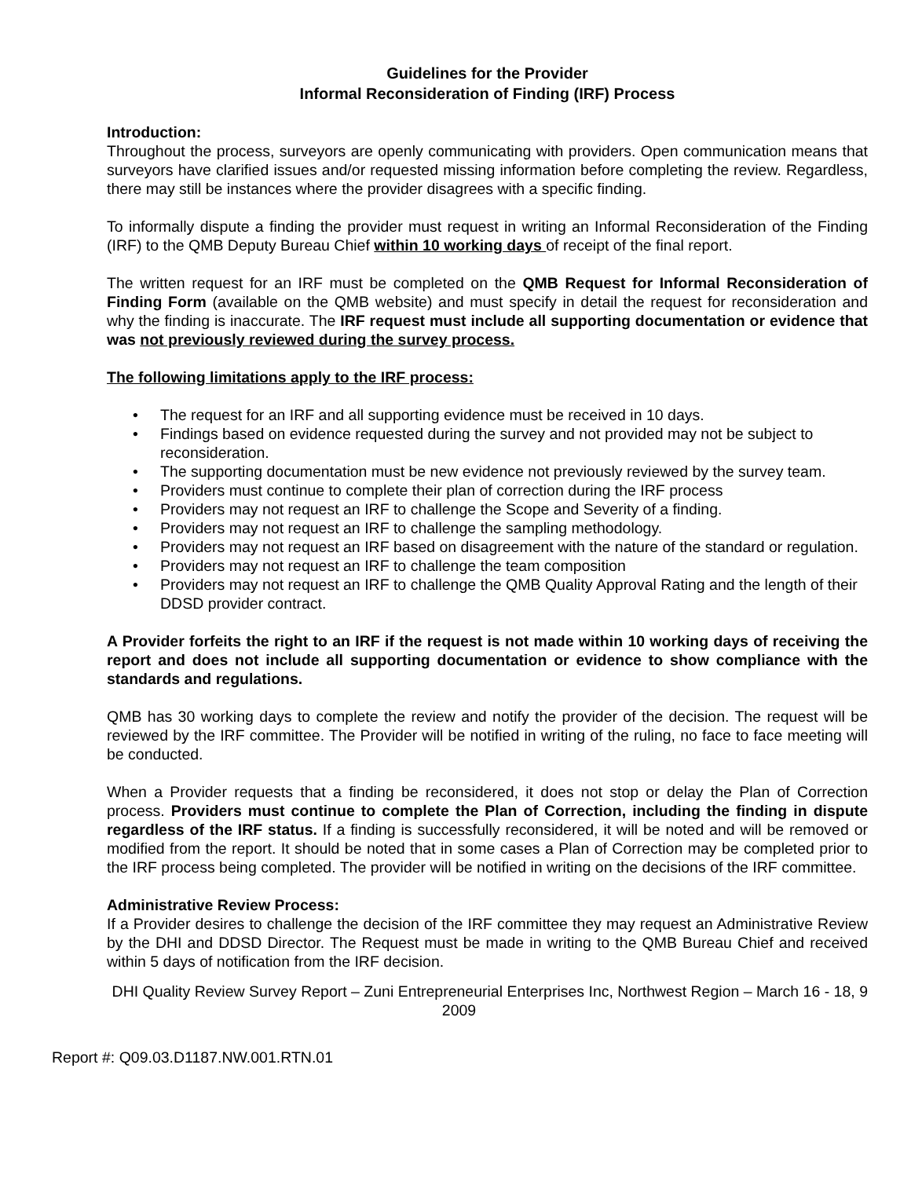Guidelines for the Provider
Informal Reconsideration of Finding (IRF) Process
Introduction:
Throughout the process, surveyors are openly communicating with providers. Open communication means that surveyors have clarified issues and/or requested missing information before completing the review. Regardless, there may still be instances where the provider disagrees with a specific finding.
To informally dispute a finding the provider must request in writing an Informal Reconsideration of the Finding (IRF) to the QMB Deputy Bureau Chief within 10 working days of receipt of the final report.
The written request for an IRF must be completed on the QMB Request for Informal Reconsideration of Finding Form (available on the QMB website) and must specify in detail the request for reconsideration and why the finding is inaccurate. The IRF request must include all supporting documentation or evidence that was not previously reviewed during the survey process.
The following limitations apply to the IRF process:
• The request for an IRF and all supporting evidence must be received in 10 days.
• Findings based on evidence requested during the survey and not provided may not be subject to reconsideration.
• The supporting documentation must be new evidence not previously reviewed by the survey team.
• Providers must continue to complete their plan of correction during the IRF process
• Providers may not request an IRF to challenge the Scope and Severity of a finding.
• Providers may not request an IRF to challenge the sampling methodology.
• Providers may not request an IRF based on disagreement with the nature of the standard or regulation.
• Providers may not request an IRF to challenge the team composition
• Providers may not request an IRF to challenge the QMB Quality Approval Rating and the length of their DDSD provider contract.
A Provider forfeits the right to an IRF if the request is not made within 10 working days of receiving the report and does not include all supporting documentation or evidence to show compliance with the standards and regulations.
QMB has 30 working days to complete the review and notify the provider of the decision. The request will be reviewed by the IRF committee. The Provider will be notified in writing of the ruling, no face to face meeting will be conducted.
When a Provider requests that a finding be reconsidered, it does not stop or delay the Plan of Correction process. Providers must continue to complete the Plan of Correction, including the finding in dispute regardless of the IRF status. If a finding is successfully reconsidered, it will be noted and will be removed or modified from the report. It should be noted that in some cases a Plan of Correction may be completed prior to the IRF process being completed. The provider will be notified in writing on the decisions of the IRF committee.
Administrative Review Process:
If a Provider desires to challenge the decision of the IRF committee they may request an Administrative Review by the DHI and DDSD Director. The Request must be made in writing to the QMB Bureau Chief and received within 5 days of notification from the IRF decision.
DHI Quality Review Survey Report – Zuni Entrepreneurial Enterprises Inc, Northwest Region – March 16 - 18, 9
2009
Report #: Q09.03.D1187.NW.001.RTN.01